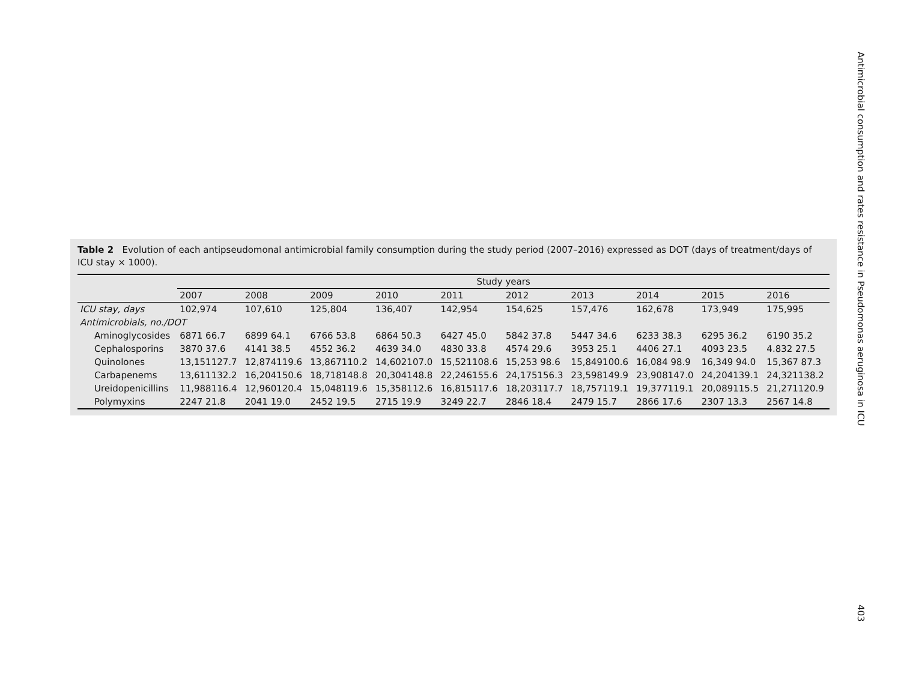Table 2 Evolution of each antipseudomonal antimicrobial family consumption during the study period (2007–2016) expressed as DOT (days of treatment/days of ICU stay × 1000).
| | Study years | | | | | | | | | |
| --- | --- | --- | --- | --- | --- | --- | --- | --- | --- | --- |
| | 2007 | 2008 | 2009 | 2010 | 2011 | 2012 | 2013 | 2014 | 2015 | 2016 |
| ICU stay, days | 102,974 | 107,610 | 125,804 | 136,407 | 142,954 | 154,625 | 157,476 | 162,678 | 173,949 | 175,995 |
| Antimicrobials, no./DOT | | | | | | | | | | |
| Aminoglycosides | 6871 66.7 | 6899 64.1 | 6766 53.8 | 6864 50.3 | 6427 45.0 | 5842 37.8 | 5447 34.6 | 6233 38.3 | 6295 36.2 | 6190 35.2 |
| Cephalosporins | 3870 37.6 | 4141 38.5 | 4552 36.2 | 4639 34.0 | 4830 33.8 | 4574 29.6 | 3953 25.1 | 4406 27.1 | 4093 23.5 | 4.832 27.5 |
| Quinolones | 13,151127.7 | 12,874119.6 | 13,867110.2 | 14,602107.0 | 15,521108.6 | 15,253 98.6 | 15,849100.6 | 16,084 98.9 | 16,349 94.0 | 15,367 87.3 |
| Carbapenems | 13,611132.2 | 16,204150.6 | 18,718148.8 | 20,304148.8 | 22,246155.6 | 24,175156.3 | 23,598149.9 | 23,908147.0 | 24,204139.1 | 24,321138.2 |
| Ureidopenicillins | 11,988116.4 | 12,960120.4 | 15,048119.6 | 15,358112.6 | 16,815117.6 | 18,203117.7 | 18,757119.1 | 19,377119.1 | 20,089115.5 | 21,271120.9 |
| Polymyxins | 2247 21.8 | 2041 19.0 | 2452 19.5 | 2715 19.9 | 3249 22.7 | 2846 18.4 | 2479 15.7 | 2866 17.6 | 2307 13.3 | 2567 14.8 |
Antimicrobial consumption and rates resistance in Pseudomonas aeruginosa in ICU
403